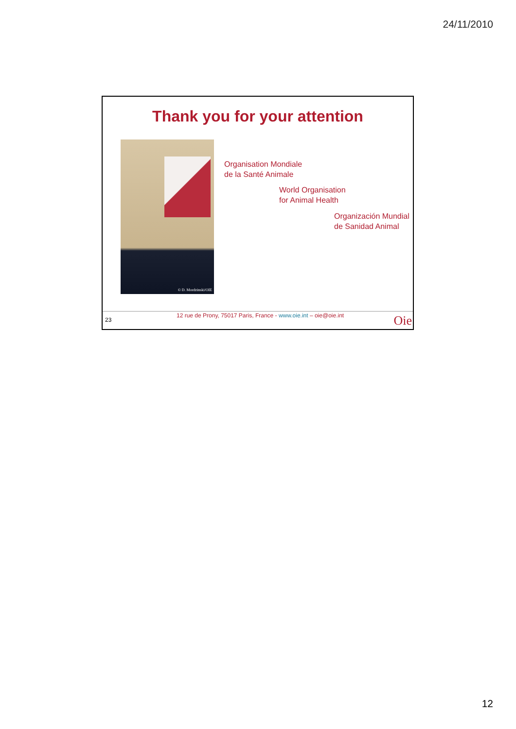24/11/2010
Thank you for your attention
© D. Mordzinski/OIE
Organisation Mondiale
de la Santé Animale
World Organisation
for Animal Health
Organización Mundial
de Sanidad Animal
23
12 rue de Prony, 75017 Paris, France - www.oie.int – oie@oie.int Oie
12